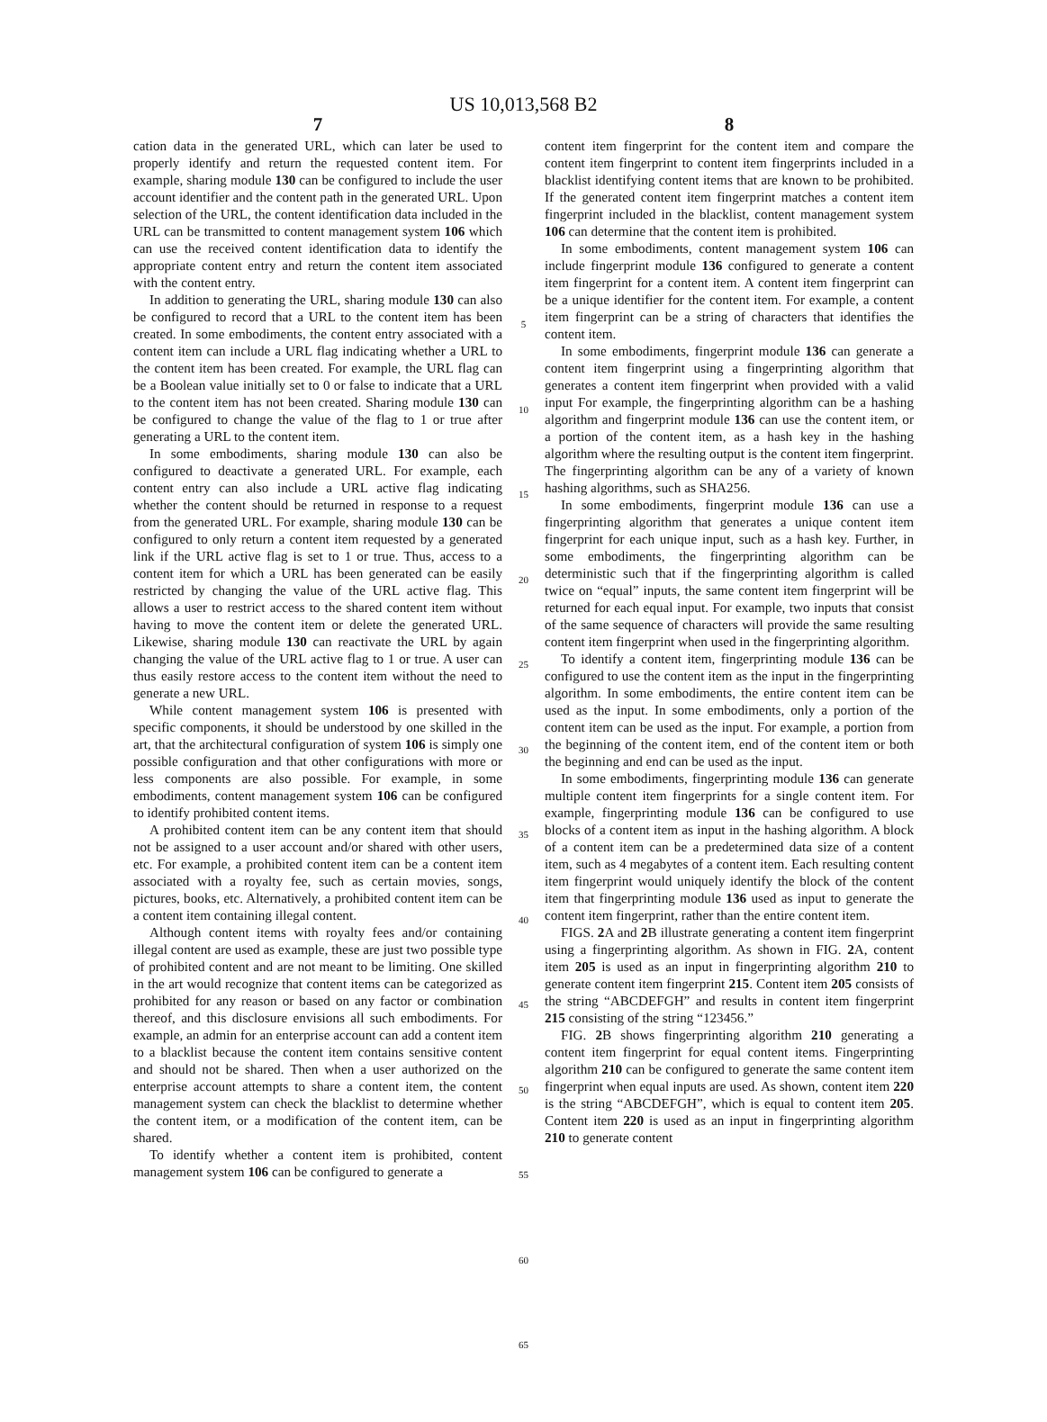US 10,013,568 B2
7
cation data in the generated URL, which can later be used to properly identify and return the requested content item. For example, sharing module 130 can be configured to include the user account identifier and the content path in the generated URL. Upon selection of the URL, the content identification data included in the URL can be transmitted to content management system 106 which can use the received content identification data to identify the appropriate content entry and return the content item associated with the content entry.
In addition to generating the URL, sharing module 130 can also be configured to record that a URL to the content item has been created. In some embodiments, the content entry associated with a content item can include a URL flag indicating whether a URL to the content item has been created. For example, the URL flag can be a Boolean value initially set to 0 or false to indicate that a URL to the content item has not been created. Sharing module 130 can be configured to change the value of the flag to 1 or true after generating a URL to the content item.
In some embodiments, sharing module 130 can also be configured to deactivate a generated URL. For example, each content entry can also include a URL active flag indicating whether the content should be returned in response to a request from the generated URL. For example, sharing module 130 can be configured to only return a content item requested by a generated link if the URL active flag is set to 1 or true. Thus, access to a content item for which a URL has been generated can be easily restricted by changing the value of the URL active flag. This allows a user to restrict access to the shared content item without having to move the content item or delete the generated URL. Likewise, sharing module 130 can reactivate the URL by again changing the value of the URL active flag to 1 or true. A user can thus easily restore access to the content item without the need to generate a new URL.
While content management system 106 is presented with specific components, it should be understood by one skilled in the art, that the architectural configuration of system 106 is simply one possible configuration and that other configurations with more or less components are also possible. For example, in some embodiments, content management system 106 can be configured to identify prohibited content items.
A prohibited content item can be any content item that should not be assigned to a user account and/or shared with other users, etc. For example, a prohibited content item can be a content item associated with a royalty fee, such as certain movies, songs, pictures, books, etc. Alternatively, a prohibited content item can be a content item containing illegal content.
Although content items with royalty fees and/or containing illegal content are used as example, these are just two possible type of prohibited content and are not meant to be limiting. One skilled in the art would recognize that content items can be categorized as prohibited for any reason or based on any factor or combination thereof, and this disclosure envisions all such embodiments. For example, an admin for an enterprise account can add a content item to a blacklist because the content item contains sensitive content and should not be shared. Then when a user authorized on the enterprise account attempts to share a content item, the content management system can check the blacklist to determine whether the content item, or a modification of the content item, can be shared.
To identify whether a content item is prohibited, content management system 106 can be configured to generate a
5
10
15
20
25
30
35
40
45
50
55
60
65
8
content item fingerprint for the content item and compare the content item fingerprint to content item fingerprints included in a blacklist identifying content items that are known to be prohibited. If the generated content item fingerprint matches a content item fingerprint included in the blacklist, content management system 106 can determine that the content item is prohibited.
In some embodiments, content management system 106 can include fingerprint module 136 configured to generate a content item fingerprint for a content item. A content item fingerprint can be a unique identifier for the content item. For example, a content item fingerprint can be a string of characters that identifies the content item.
In some embodiments, fingerprint module 136 can generate a content item fingerprint using a fingerprinting algorithm that generates a content item fingerprint when provided with a valid input For example, the fingerprinting algorithm can be a hashing algorithm and fingerprint module 136 can use the content item, or a portion of the content item, as a hash key in the hashing algorithm where the resulting output is the content item fingerprint. The fingerprinting algorithm can be any of a variety of known hashing algorithms, such as SHA256.
In some embodiments, fingerprint module 136 can use a fingerprinting algorithm that generates a unique content item fingerprint for each unique input, such as a hash key. Further, in some embodiments, the fingerprinting algorithm can be deterministic such that if the fingerprinting algorithm is called twice on “equal” inputs, the same content item fingerprint will be returned for each equal input. For example, two inputs that consist of the same sequence of characters will provide the same resulting content item fingerprint when used in the fingerprinting algorithm.
To identify a content item, fingerprinting module 136 can be configured to use the content item as the input in the fingerprinting algorithm. In some embodiments, the entire content item can be used as the input. In some embodiments, only a portion of the content item can be used as the input. For example, a portion from the beginning of the content item, end of the content item or both the beginning and end can be used as the input.
In some embodiments, fingerprinting module 136 can generate multiple content item fingerprints for a single content item. For example, fingerprinting module 136 can be configured to use blocks of a content item as input in the hashing algorithm. A block of a content item can be a predetermined data size of a content item, such as 4 megabytes of a content item. Each resulting content item fingerprint would uniquely identify the block of the content item that fingerprinting module 136 used as input to generate the content item fingerprint, rather than the entire content item.
FIGS. 2 A and 2 B illustrate generating a content item fingerprint using a fingerprinting algorithm. As shown in FIG. 2 A, content item 205 is used as an input in fingerprinting algorithm 210 to generate content item fingerprint 215. Content item 205 consists of the string “ABCDEFGH” and results in content item fingerprint 215 consisting of the string “123456.”
FIG. 2 B shows fingerprinting algorithm 210 generating a content item fingerprint for equal content items. Fingerprinting algorithm 210 can be configured to generate the same content item fingerprint when equal inputs are used. As shown, content item 220 is the string “ABCDEFGH”, which is equal to content item 205. Content item 220 is used as an input in fingerprinting algorithm 210 to generate content